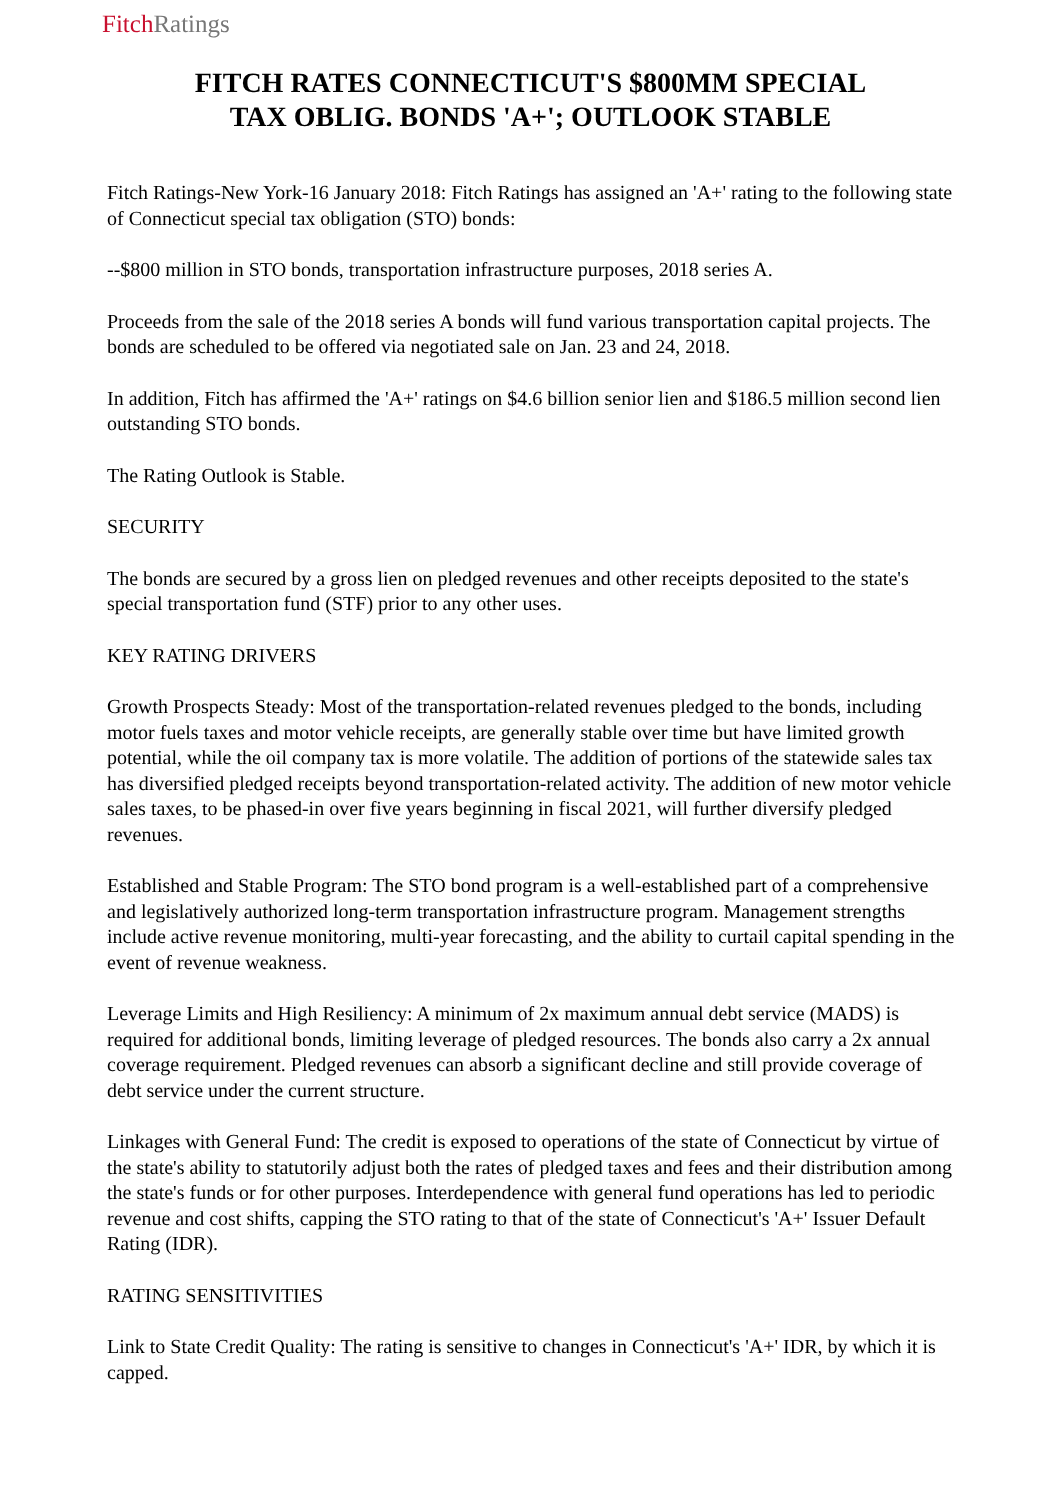FitchRatings
FITCH RATES CONNECTICUT'S $800MM SPECIAL
TAX OBLIG. BONDS 'A+'; OUTLOOK STABLE
Fitch Ratings-New York-16 January 2018: Fitch Ratings has assigned an 'A+' rating to the following state of Connecticut special tax obligation (STO) bonds:
--$800 million in STO bonds, transportation infrastructure purposes, 2018 series A.
Proceeds from the sale of the 2018 series A bonds will fund various transportation capital projects. The bonds are scheduled to be offered via negotiated sale on Jan. 23 and 24, 2018.
In addition, Fitch has affirmed the 'A+' ratings on $4.6 billion senior lien and $186.5 million second lien outstanding STO bonds.
The Rating Outlook is Stable.
SECURITY
The bonds are secured by a gross lien on pledged revenues and other receipts deposited to the state's special transportation fund (STF) prior to any other uses.
KEY RATING DRIVERS
Growth Prospects Steady: Most of the transportation-related revenues pledged to the bonds, including motor fuels taxes and motor vehicle receipts, are generally stable over time but have limited growth potential, while the oil company tax is more volatile. The addition of portions of the statewide sales tax has diversified pledged receipts beyond transportation-related activity. The addition of new motor vehicle sales taxes, to be phased-in over five years beginning in fiscal 2021, will further diversify pledged revenues.
Established and Stable Program: The STO bond program is a well-established part of a comprehensive and legislatively authorized long-term transportation infrastructure program. Management strengths include active revenue monitoring, multi-year forecasting, and the ability to curtail capital spending in the event of revenue weakness.
Leverage Limits and High Resiliency: A minimum of 2x maximum annual debt service (MADS) is required for additional bonds, limiting leverage of pledged resources. The bonds also carry a 2x annual coverage requirement. Pledged revenues can absorb a significant decline and still provide coverage of debt service under the current structure.
Linkages with General Fund: The credit is exposed to operations of the state of Connecticut by virtue of the state's ability to statutorily adjust both the rates of pledged taxes and fees and their distribution among the state's funds or for other purposes. Interdependence with general fund operations has led to periodic revenue and cost shifts, capping the STO rating to that of the state of Connecticut's 'A+' Issuer Default Rating (IDR).
RATING SENSITIVITIES
Link to State Credit Quality: The rating is sensitive to changes in Connecticut's 'A+' IDR, by which it is capped.